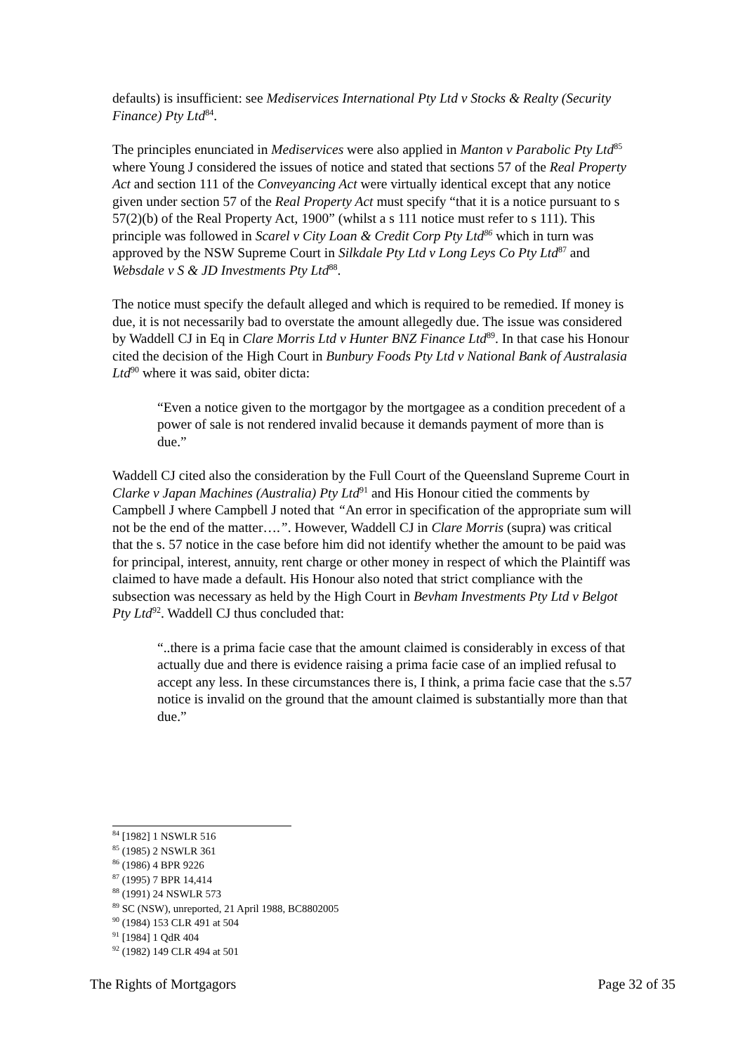defaults) is insufficient: see Mediservices International Pty Ltd v Stocks & Realty (Security Finance) Pty Ltd<sup>84</sup>.
The principles enunciated in Mediservices were also applied in Manton v Parabolic Pty Ltd<sup>85</sup> where Young J considered the issues of notice and stated that sections 57 of the Real Property Act and section 111 of the Conveyancing Act were virtually identical except that any notice given under section 57 of the Real Property Act must specify “that it is a notice pursuant to s 57(2)(b) of the Real Property Act, 1900” (whilst a s 111 notice must refer to s 111). This principle was followed in Scarel v City Loan & Credit Corp Pty Ltd<sup>86</sup> which in turn was approved by the NSW Supreme Court in Silkdale Pty Ltd v Long Leys Co Pty Ltd<sup>87</sup> and Websdale v S & JD Investments Pty Ltd<sup>88</sup>.
The notice must specify the default alleged and which is required to be remedied. If money is due, it is not necessarily bad to overstate the amount allegedly due. The issue was considered by Waddell CJ in Eq in Clare Morris Ltd v Hunter BNZ Finance Ltd<sup>89</sup>. In that case his Honour cited the decision of the High Court in Bunbury Foods Pty Ltd v National Bank of Australasia Ltd<sup>90</sup> where it was said, obiter dicta:
“Even a notice given to the mortgagor by the mortgagee as a condition precedent of a power of sale is not rendered invalid because it demands payment of more than is due.”
Waddell CJ cited also the consideration by the Full Court of the Queensland Supreme Court in Clarke v Japan Machines (Australia) Pty Ltd<sup>91</sup> and His Honour citied the comments by Campbell J where Campbell J noted that “An error in specification of the appropriate sum will not be the end of the matter….”. However, Waddell CJ in Clare Morris (supra) was critical that the s. 57 notice in the case before him did not identify whether the amount to be paid was for principal, interest, annuity, rent charge or other money in respect of which the Plaintiff was claimed to have made a default. His Honour also noted that strict compliance with the subsection was necessary as held by the High Court in Bevham Investments Pty Ltd v Belgot Pty Ltd<sup>92</sup>. Waddell CJ thus concluded that:
“..there is a prima facie case that the amount claimed is considerably in excess of that actually due and there is evidence raising a prima facie case of an implied refusal to accept any less. In these circumstances there is, I think, a prima facie case that the s.57 notice is invalid on the ground that the amount claimed is substantially more than that due.”
<sup>84</sup> [1982] 1 NSWLR 516
<sup>85</sup> (1985) 2 NSWLR 361
<sup>86</sup> (1986) 4 BPR 9226
<sup>87</sup> (1995) 7 BPR 14,414
<sup>88</sup> (1991) 24 NSWLR 573
<sup>89</sup> SC (NSW), unreported, 21 April 1988, BC8802005
<sup>90</sup> (1984) 153 CLR 491 at 504
<sup>91</sup> [1984] 1 QdR 404
<sup>92</sup> (1982) 149 CLR 494 at 501
The Rights of Mortgagors Page 32 of 35